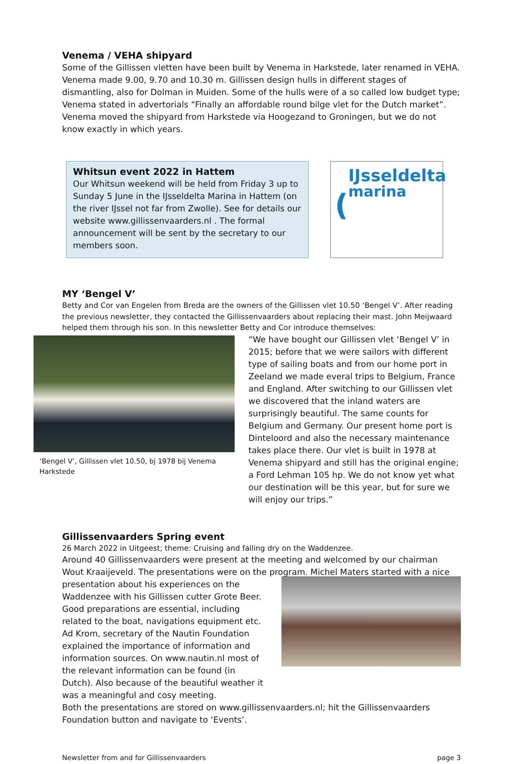Venema / VEHA shipyard
Some of the Gillissen vletten have been built by Venema in Harkstede, later renamed in VEHA. Venema made 9.00, 9.70 and 10.30 m. Gillissen design hulls in different stages of dismantling, also for Dolman in Muiden. Some of the hulls were of a so called low budget type; Venema stated in advertorials “Finally an affordable round bilge vlet for the Dutch market”. Venema moved the shipyard from Harkstede via Hoogezand to Groningen, but we do not know exactly in which years.
Whitsun event 2022 in Hattem
Our Whitsun weekend will be held from Friday 3 up to Sunday 5 June in the IJsseldelta Marina in Hattem (on the river IJssel not far from Zwolle). See for details our website www.gillissenvaarders.nl . The formal announcement will be sent by the secretary to our members soon.
(
IJsseldelta
marina
MY ‘Bengel V’
Betty and Cor van Engelen from Breda are the owners of the Gillissen vlet 10.50 ‘Bengel V’. After reading the previous newsletter, they contacted the Gillissenvaarders about replacing their mast. John Meijwaard helped them through his son. In this newsletter Betty and Cor introduce themselves:
‘Bengel V’, Gillissen vlet 10.50, bj 1978 bij Venema Harkstede
“We have bought our Gillissen vlet ‘Bengel V’ in 2015; before that we were sailors with different type of sailing boats and from our home port in Zeeland we made everal trips to Belgium, France and England. After switching to our Gillissen vlet we discovered that the inland waters are surprisingly beautiful. The same counts for Belgium and Germany. Our present home port is Dinteloord and also the necessary maintenance takes place there. Our vlet is built in 1978 at Venema shipyard and still has the original engine; a Ford Lehman 105 hp. We do not know yet what our destination will be this year, but for sure we will enjoy our trips.”
Gillissenvaarders Spring event
26 March 2022 in Uitgeest; theme: Cruising and falling dry on the Waddenzee.
Around 40 Gillissenvaarders were present at the meeting and welcomed by our chairman Wout Kraaijeveld. The presentations were on the program. Michel Maters started with a nice
presentation about his experiences on the Waddenzee with his Gillissen cutter Grote Beer. Good preparations are essential, including related to the boat, navigations equipment etc. Ad Krom, secretary of the Nautin Foundation explained the importance of information and information sources. On www.nautin.nl most of the relevant information can be found (in Dutch). Also because of the beautiful weather it was a meaningful and cosy meeting.
Both the presentations are stored on www.gillissenvaarders.nl; hit the Gillissenvaarders Foundation button and navigate to ‘Events’.
Newsletter from and for Gillissenvaarders page 3